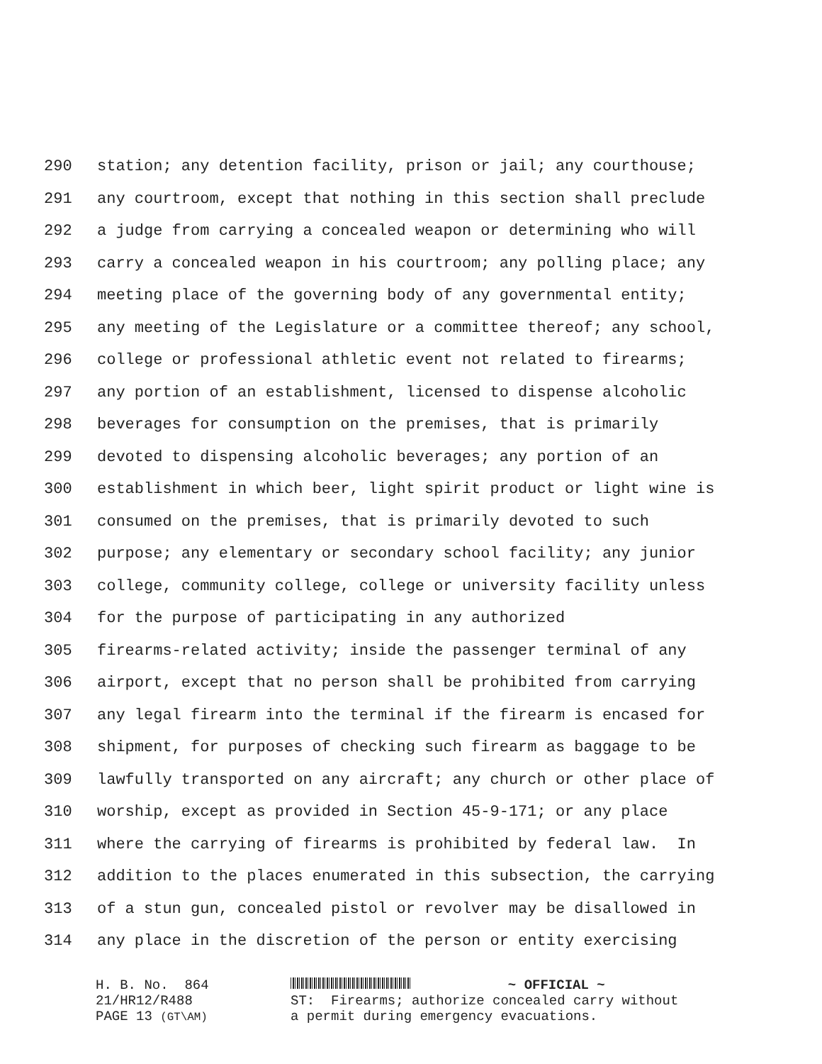290 station; any detention facility, prison or jail; any courthouse;
291 any courtroom, except that nothing in this section shall preclude
292 a judge from carrying a concealed weapon or determining who will
293 carry a concealed weapon in his courtroom; any polling place; any
294 meeting place of the governing body of any governmental entity;
295 any meeting of the Legislature or a committee thereof; any school,
296 college or professional athletic event not related to firearms;
297 any portion of an establishment, licensed to dispense alcoholic
298 beverages for consumption on the premises, that is primarily
299 devoted to dispensing alcoholic beverages; any portion of an
300 establishment in which beer, light spirit product or light wine is
301 consumed on the premises, that is primarily devoted to such
302 purpose; any elementary or secondary school facility; any junior
303 college, community college, college or university facility unless
304 for the purpose of participating in any authorized
305 firearms-related activity; inside the passenger terminal of any
306 airport, except that no person shall be prohibited from carrying
307 any legal firearm into the terminal if the firearm is encased for
308 shipment, for purposes of checking such firearm as baggage to be
309 lawfully transported on any aircraft; any church or other place of
310 worship, except as provided in Section 45-9-171; or any place
311 where the carrying of firearms is prohibited by federal law. In
312 addition to the places enumerated in this subsection, the carrying
313 of a stun gun, concealed pistol or revolver may be disallowed in
314 any place in the discretion of the person or entity exercising
H. B. No. 864
21/HR12/R488
PAGE 13 (GT\AM)
~ OFFICIAL ~
ST: Firearms; authorize concealed carry without
a permit during emergency evacuations.